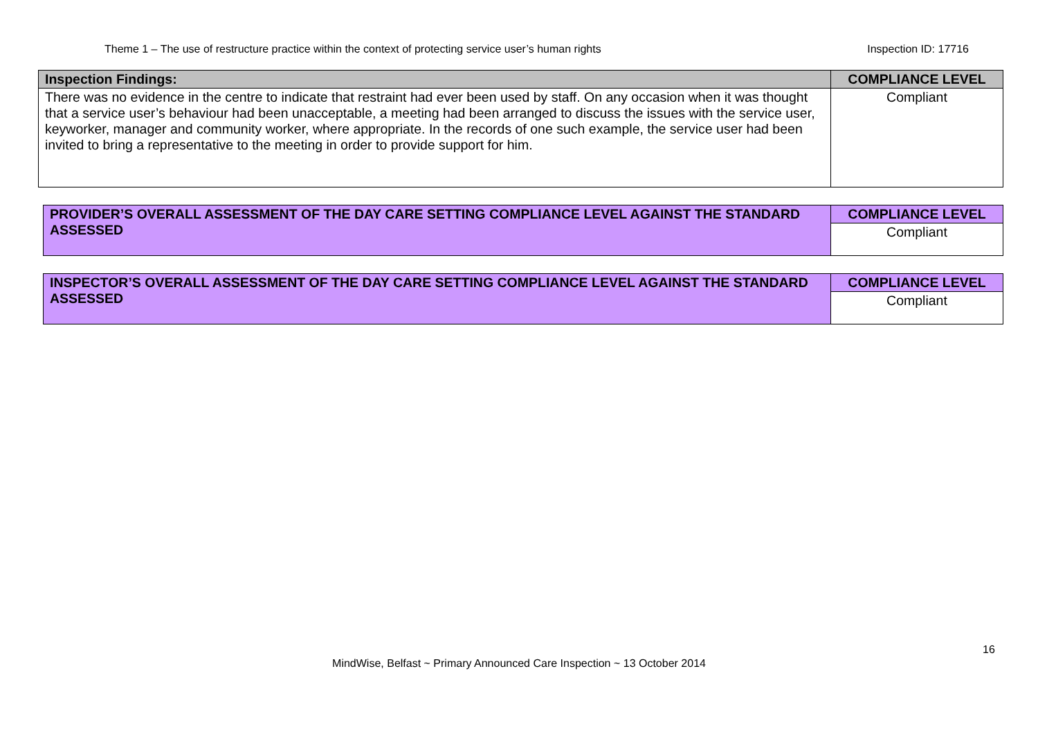Theme 1 – The use of restructure practice within the context of protecting service user’s human rights Inspection ID: 17716
| Inspection Findings: | COMPLIANCE LEVEL |
| --- | --- |
| There was no evidence in the centre to indicate that restraint had ever been used by staff. On any occasion when it was thought that a service user’s behaviour had been unacceptable, a meeting had been arranged to discuss the issues with the service user, keyworker, manager and community worker, where appropriate. In the records of one such example, the service user had been invited to bring a representative to the meeting in order to provide support for him. | Compliant |
| PROVIDER’S OVERALL ASSESSMENT OF THE DAY CARE SETTING COMPLIANCE LEVEL AGAINST THE STANDARD ASSESSED | COMPLIANCE LEVEL |
| | Compliant |
| INSPECTOR’S OVERALL ASSESSMENT OF THE DAY CARE SETTING COMPLIANCE LEVEL AGAINST THE STANDARD ASSESSED | COMPLIANCE LEVEL |
| | Compliant |
16
MindWise, Belfast ~ Primary Announced Care Inspection ~ 13 October 2014